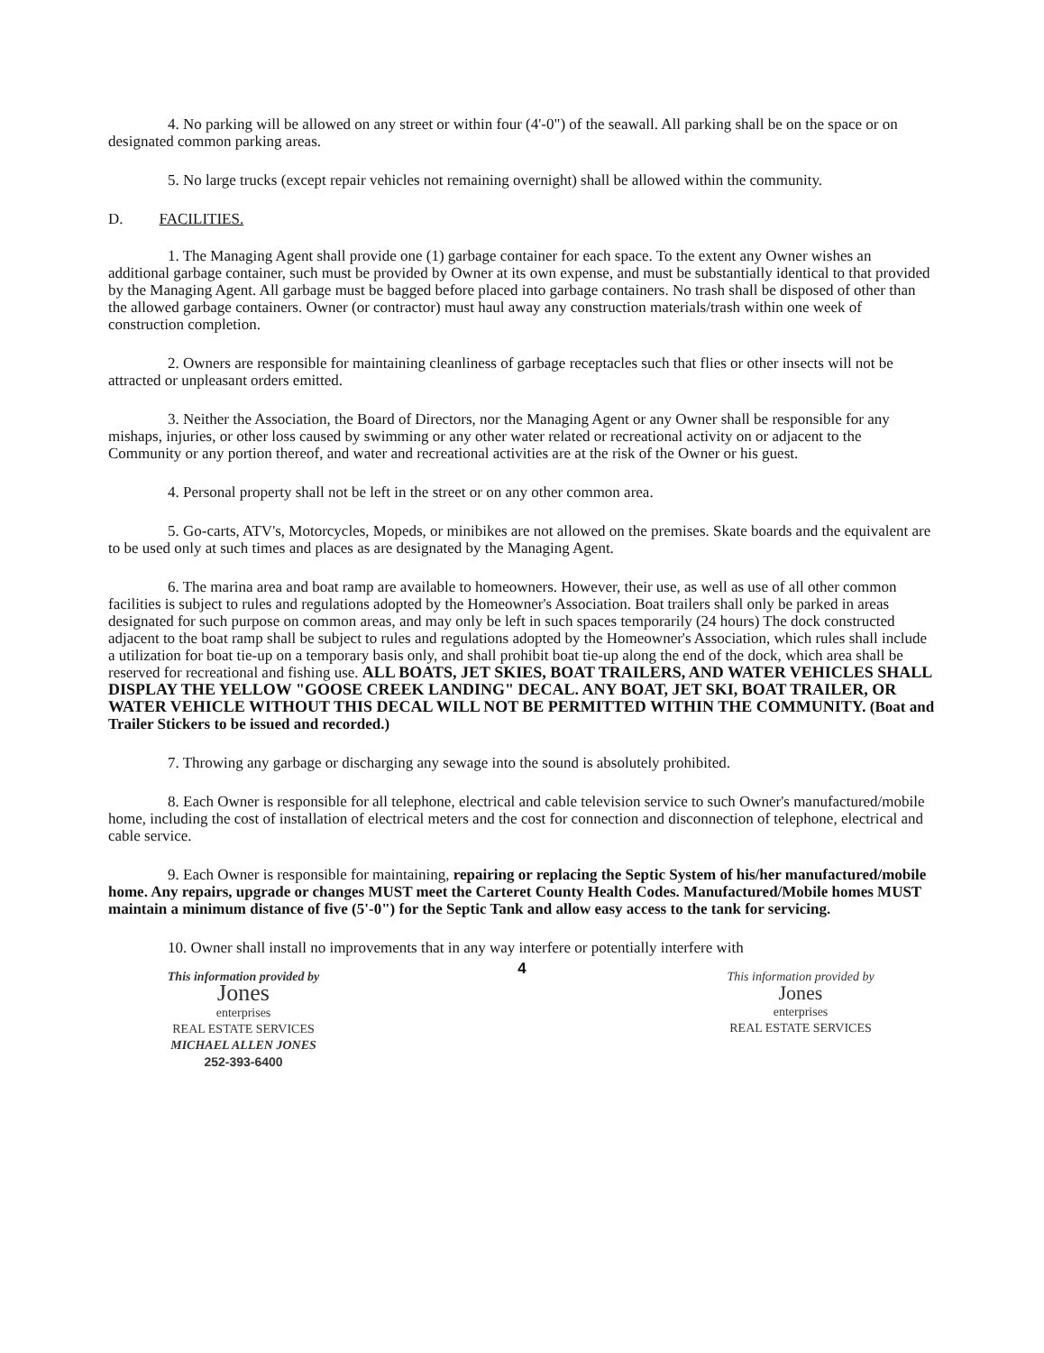4. No parking will be allowed on any street or within four (4'-0") of the seawall. All parking shall be on the space or on designated common parking areas.
5. No large trucks (except repair vehicles not remaining overnight) shall be allowed within the community.
D. FACILITIES.
1. The Managing Agent shall provide one (1) garbage container for each space. To the extent any Owner wishes an additional garbage container, such must be provided by Owner at its own expense, and must be substantially identical to that provided by the Managing Agent. All garbage must be bagged before placed into garbage containers. No trash shall be disposed of other than the allowed garbage containers. Owner (or contractor) must haul away any construction materials/trash within one week of construction completion.
2. Owners are responsible for maintaining cleanliness of garbage receptacles such that flies or other insects will not be attracted or unpleasant orders emitted.
3. Neither the Association, the Board of Directors, nor the Managing Agent or any Owner shall be responsible for any mishaps, injuries, or other loss caused by swimming or any other water related or recreational activity on or adjacent to the Community or any portion thereof, and water and recreational activities are at the risk of the Owner or his guest.
4. Personal property shall not be left in the street or on any other common area.
5. Go-carts, ATV's, Motorcycles, Mopeds, or minibikes are not allowed on the premises. Skate boards and the equivalent are to be used only at such times and places as are designated by the Managing Agent.
6. The marina area and boat ramp are available to homeowners. However, their use, as well as use of all other common facilities is subject to rules and regulations adopted by the Homeowner's Association. Boat trailers shall only be parked in areas designated for such purpose on common areas, and may only be left in such spaces temporarily (24 hours) The dock constructed adjacent to the boat ramp shall be subject to rules and regulations adopted by the Homeowner's Association, which rules shall include a utilization for boat tie-up on a temporary basis only, and shall prohibit boat tie-up along the end of the dock, which area shall be reserved for recreational and fishing use. ALL BOATS, JET SKIES, BOAT TRAILERS, AND WATER VEHICLES SHALL DISPLAY THE YELLOW "GOOSE CREEK LANDING" DECAL. ANY BOAT, JET SKI, BOAT TRAILER, OR WATER VEHICLE WITHOUT THIS DECAL WILL NOT BE PERMITTED WITHIN THE COMMUNITY. (Boat and Trailer Stickers to be issued and recorded.)
7. Throwing any garbage or discharging any sewage into the sound is absolutely prohibited.
8. Each Owner is responsible for all telephone, electrical and cable television service to such Owner's manufactured/mobile home, including the cost of installation of electrical meters and the cost for connection and disconnection of telephone, electrical and cable service.
9. Each Owner is responsible for maintaining, repairing or replacing the Septic System of his/her manufactured/mobile home. Any repairs, upgrade or changes MUST meet the Carteret County Health Codes. Manufactured/Mobile homes MUST maintain a minimum distance of five (5'-0") for the Septic Tank and allow easy access to the tank for servicing.
10. Owner shall install no improvements that in any way interfere or potentially interfere with
This information provided by
Jones
enterprises
REAL ESTATE SERVICES
MICHAEL ALLEN JONES
252-393-6400
4
This information provided by
Jones
enterprises
REAL ESTATE SERVICES